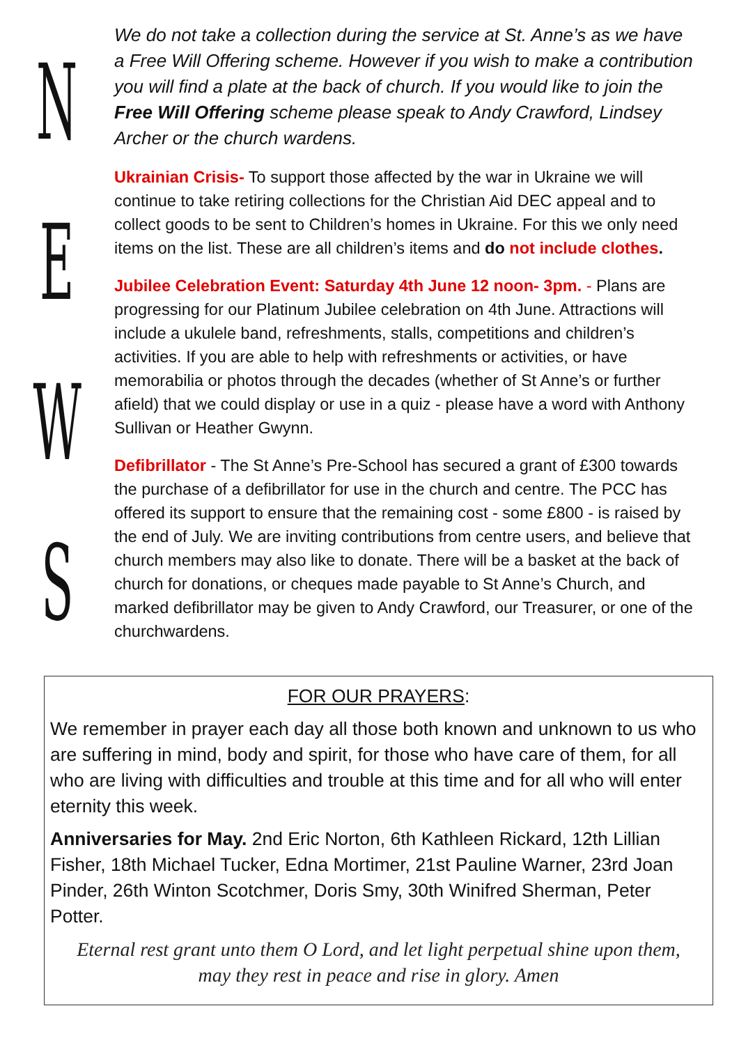NEWS
We do not take a collection during the service at St. Anne’s as we have a Free Will Offering scheme. However if you wish to make a contribution you will find a plate at the back of church. If you would like to join the Free Will Offering scheme please speak to Andy Crawford, Lindsey Archer or the church wardens.
Ukrainian Crisis- To support those affected by the war in Ukraine we will continue to take retiring collections for the Christian Aid DEC appeal and to collect goods to be sent to Children’s homes in Ukraine. For this we only need items on the list. These are all children’s items and do not include clothes.
Jubilee Celebration Event: Saturday 4th June 12 noon- 3pm. - Plans are progressing for our Platinum Jubilee celebration on 4th June. Attractions will include a ukulele band, refreshments, stalls, competitions and children’s activities. If you are able to help with refreshments or activities, or have memorabilia or photos through the decades (whether of St Anne’s or further afield) that we could display or use in a quiz - please have a word with Anthony Sullivan or Heather Gwynn.
Defibrillator - The St Anne’s Pre-School has secured a grant of £300 towards the purchase of a defibrillator for use in the church and centre. The PCC has offered its support to ensure that the remaining cost - some £800 - is raised by the end of July. We are inviting contributions from centre users, and believe that church members may also like to donate. There will be a basket at the back of church for donations, or cheques made payable to St Anne’s Church, and marked defibrillator may be given to Andy Crawford, our Treasurer, or one of the churchwardens.
FOR OUR PRAYERS:
We remember in prayer each day all those both known and unknown to us who are suffering in mind, body and spirit, for those who have care of them, for all who are living with difficulties and trouble at this time and for all who will enter eternity this week.
Anniversaries for May. 2nd Eric Norton, 6th Kathleen Rickard, 12th Lillian Fisher, 18th Michael Tucker, Edna Mortimer, 21st Pauline Warner, 23rd Joan Pinder, 26th Winton Scotchmer, Doris Smy, 30th Winifred Sherman, Peter Potter.
Eternal rest grant unto them O Lord, and let light perpetual shine upon them,
may they rest in peace and rise in glory. Amen